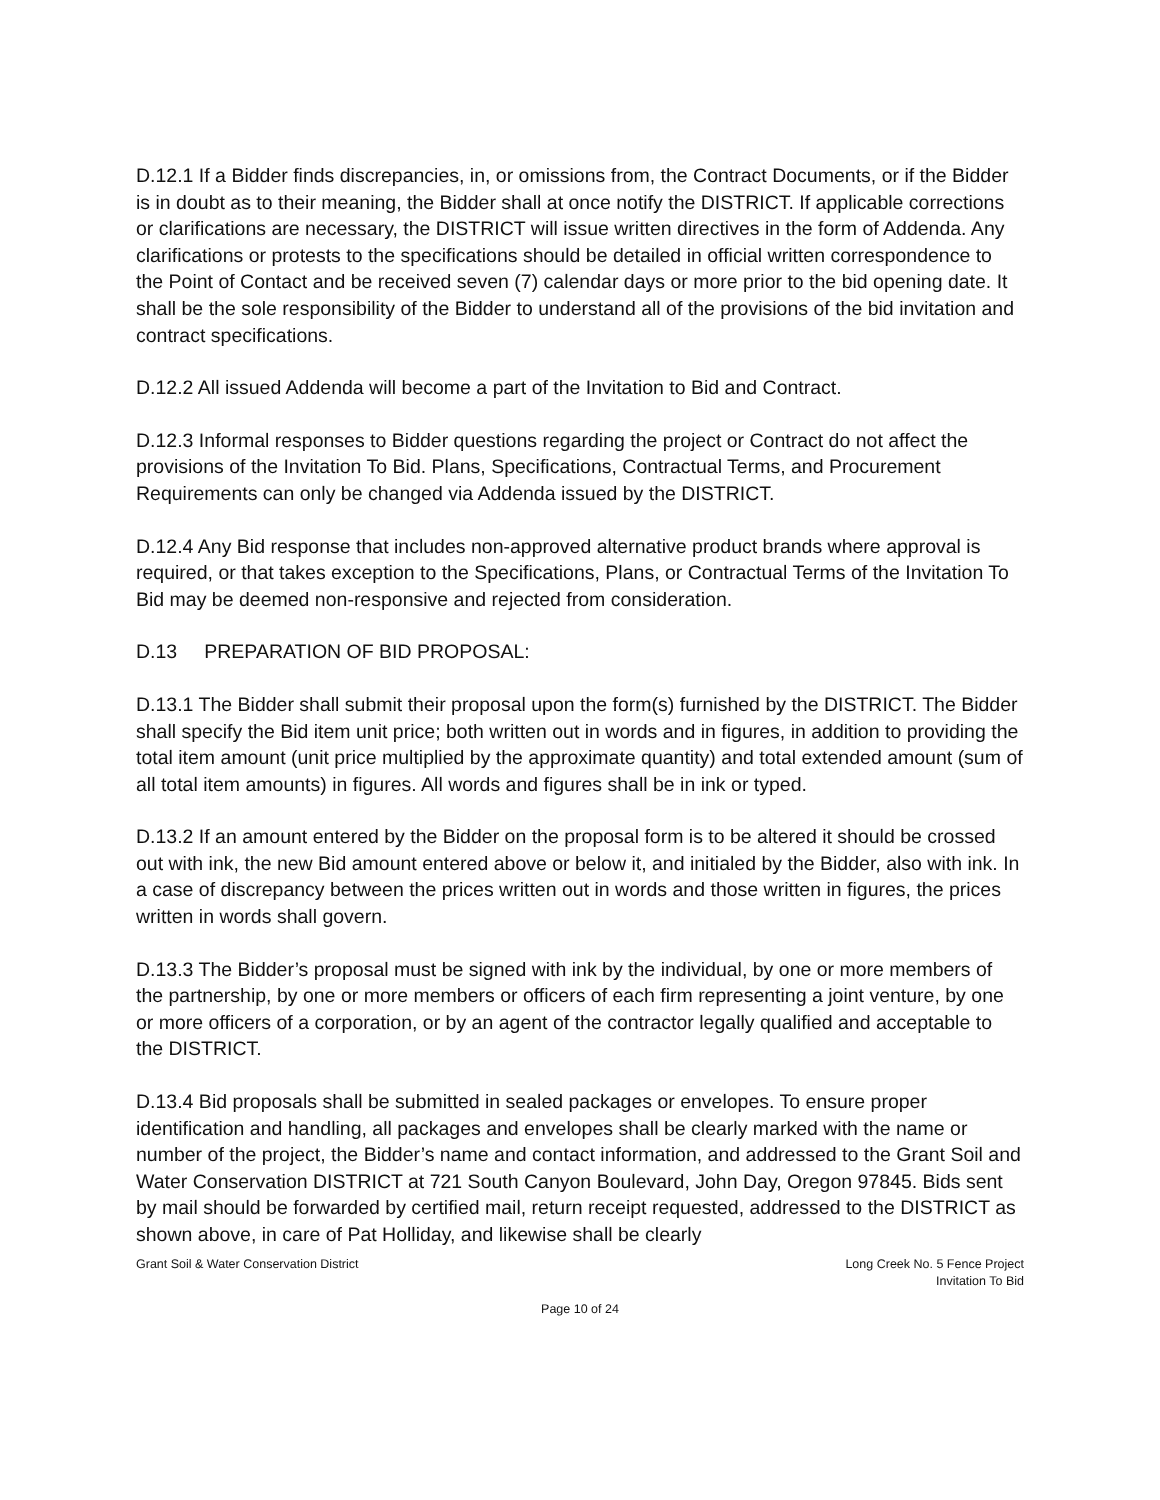D.12.1 If a Bidder finds discrepancies, in, or omissions from, the Contract Documents, or if the Bidder is in doubt as to their meaning, the Bidder shall at once notify the DISTRICT. If applicable corrections or clarifications are necessary, the DISTRICT will issue written directives in the form of Addenda. Any clarifications or protests to the specifications should be detailed in official written correspondence to the Point of Contact and be received seven (7) calendar days or more prior to the bid opening date. It shall be the sole responsibility of the Bidder to understand all of the provisions of the bid invitation and contract specifications.
D.12.2 All issued Addenda will become a part of the Invitation to Bid and Contract.
D.12.3 Informal responses to Bidder questions regarding the project or Contract do not affect the provisions of the Invitation To Bid. Plans, Specifications, Contractual Terms, and Procurement Requirements can only be changed via Addenda issued by the DISTRICT.
D.12.4 Any Bid response that includes non-approved alternative product brands where approval is required, or that takes exception to the Specifications, Plans, or Contractual Terms of the Invitation To Bid may be deemed non-responsive and rejected from consideration.
D.13 PREPARATION OF BID PROPOSAL:
D.13.1 The Bidder shall submit their proposal upon the form(s) furnished by the DISTRICT. The Bidder shall specify the Bid item unit price; both written out in words and in figures, in addition to providing the total item amount (unit price multiplied by the approximate quantity) and total extended amount (sum of all total item amounts) in figures. All words and figures shall be in ink or typed.
D.13.2 If an amount entered by the Bidder on the proposal form is to be altered it should be crossed out with ink, the new Bid amount entered above or below it, and initialed by the Bidder, also with ink. In a case of discrepancy between the prices written out in words and those written in figures, the prices written in words shall govern.
D.13.3 The Bidder’s proposal must be signed with ink by the individual, by one or more members of the partnership, by one or more members or officers of each firm representing a joint venture, by one or more officers of a corporation, or by an agent of the contractor legally qualified and acceptable to the DISTRICT.
D.13.4 Bid proposals shall be submitted in sealed packages or envelopes. To ensure proper identification and handling, all packages and envelopes shall be clearly marked with the name or number of the project, the Bidder’s name and contact information, and addressed to the Grant Soil and Water Conservation DISTRICT at 721 South Canyon Boulevard, John Day, Oregon 97845. Bids sent by mail should be forwarded by certified mail, return receipt requested, addressed to the DISTRICT as shown above, in care of Pat Holliday, and likewise shall be clearly
Grant Soil & Water Conservation District
Long Creek No. 5 Fence Project
Invitation To Bid
Page 10 of 24